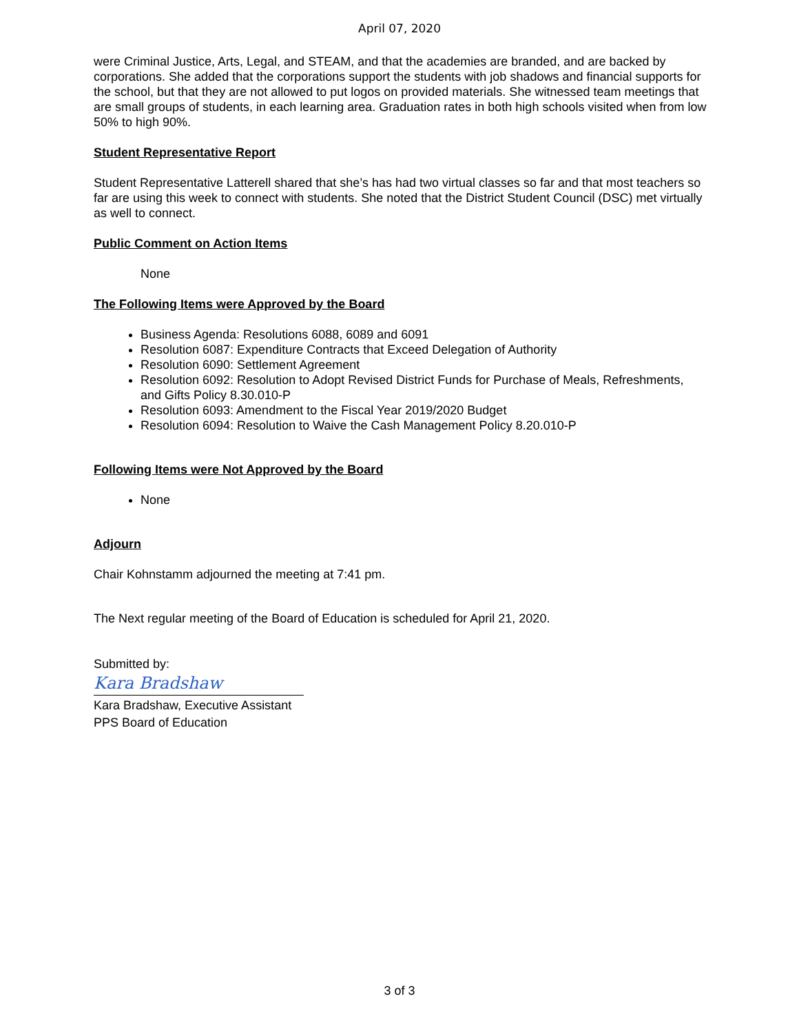April 07, 2020
were Criminal Justice, Arts, Legal, and STEAM, and that the academies are branded, and are backed by corporations. She added that the corporations support the students with job shadows and financial supports for the school, but that they are not allowed to put logos on provided materials. She witnessed team meetings that are small groups of students, in each learning area. Graduation rates in both high schools visited when from low 50% to high 90%.
Student Representative Report
Student Representative Latterell shared that she’s has had two virtual classes so far and that most teachers so far are using this week to connect with students. She noted that the District Student Council (DSC) met virtually as well to connect.
Public Comment on Action Items
None
The Following Items were Approved by the Board
Business Agenda: Resolutions 6088, 6089 and 6091
Resolution 6087: Expenditure Contracts that Exceed Delegation of Authority
Resolution 6090: Settlement Agreement
Resolution 6092: Resolution to Adopt Revised District Funds for Purchase of Meals, Refreshments, and Gifts Policy 8.30.010-P
Resolution 6093: Amendment to the Fiscal Year 2019/2020 Budget
Resolution 6094: Resolution to Waive the Cash Management Policy 8.20.010-P
Following Items were Not Approved by the Board
None
Adjourn
Chair Kohnstamm adjourned the meeting at 7:41 pm.
The Next regular meeting of the Board of Education is scheduled for April 21, 2020.
Submitted by:
Kara Bradshaw
Kara Bradshaw, Executive Assistant
PPS Board of Education
3 of 3